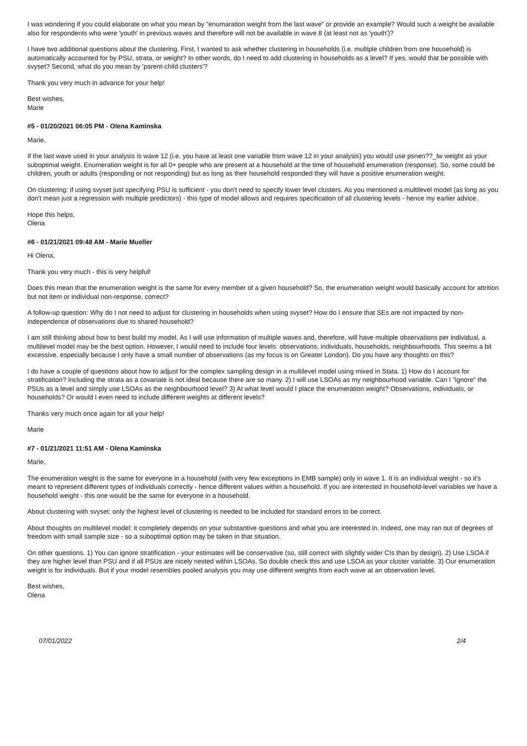I was wondering if you could elaborate on what you mean by "enumaration weight from the last wave" or provide an example? Would such a weight be available also for respondents who were 'youth' in previous waves and therefore will not be available in wave 8 (at least not as 'youth')?
I have two additional questions about the clustering. First, I wanted to ask whether clustering in households (i.e. multiple children from one household) is automatically accounted for by PSU, strata, or weight? In other words, do I need to add clustering in households as a level? If yes, would that be possible with svyset? Second, what do you mean by 'parent-child clusters'?
Thank you very much in advance for your help!
Best wishes,
Marie
#5 - 01/20/2021 06:05 PM - Olena Kaminska
Marie,
If the last wave used in your analysis is wave 12 (i.e. you have at least one variable from wave 12 in your analysis) you would use psnen??_lw weight as your suboptimal weight. Enumeration weight is for all 0+ people who are present at a household at the time of household enumeration (response). So, some could be children, youth or adults (responding or not responding) but as long as their household responded they will have a positive enumeration weight.
On clustering: if using svyset just specifying PSU is sufficient - you don't need to specify lower level clusters. As you mentioned a multilevel model (as long as you don't mean just a regression with multiple predictors) - this type of model allows and requires specification of all clustering levels - hence my earlier advice.
Hope this helps,
Olena
#6 - 01/21/2021 09:48 AM - Marie Mueller
Hi Olena,
Thank you very much - this is very helpful!
Does this mean that the enumeration weight is the same for every member of a given household? So, the enumeration weight would basically account for attrition but not item or individual non-response, correct?
A follow-up question: Why do I not need to adjust for clustering in households when using svyset? How do I ensure that SEs are not impacted by non-independence of observations due to shared household?
I am still thinking about how to best build my model. As I will use information of multiple waves and, therefore, will have multiple observations per individual, a multilevel model may be the best option. However, I would need to include four levels: observations, individuals, households, neighbourhoods. This seems a bit excessive, especially because I only have a small number of observations (as my focus is on Greater London). Do you have any thoughts on this?
I do have a couple of questions about how to adjust for the complex sampling design in a multilevel model using mixed in Stata. 1) How do I account for stratification? Including the strata as a covariate is not ideal because there are so many. 2) I will use LSOAs as my neighbourhood variable. Can I "ignore" the PSUs as a level and simply use LSOAs as the neighbourhood level? 3) At what level would I place the enumeration weight? Observations, individuals, or households? Or would I even need to include different weights at different levels?
Thanks very much once again for all your help!
Marie
#7 - 01/21/2021 11:51 AM - Olena Kaminska
Marie,
The enumeration weight is the same for everyone in a household (with very few exceptions in EMB sample) only in wave 1. It is an individual weight - so it's meant to represent different types of individuals correctly - hence different values within a household. If you are interested in household-level variables we have a household weight - this one would be the same for everyone in a household.
About clustering with svyset: only the highest level of clustering is needed to be included for standard errors to be correct.
About thoughts on multilevel model: it completely depends on your substantive questions and what you are interested in. Indeed, one may ran out of degrees of freedom with small sample size - so a suboptimal option may be taken in that situation.
On other questions. 1) You can ignore stratification - your estimates will be conservative (so, still correct with slightly wider CIs than by design). 2) Use LSOA if they are higher level than PSU and if all PSUs are nicely nested within LSOAs. So double check this and use LSOA as your cluster variable. 3) Our enumeration weight is for individuals. But if your model resembles pooled analysis you may use different weights from each wave at an observation level.
Best wishes,
Olena
07/01/2022 2/4